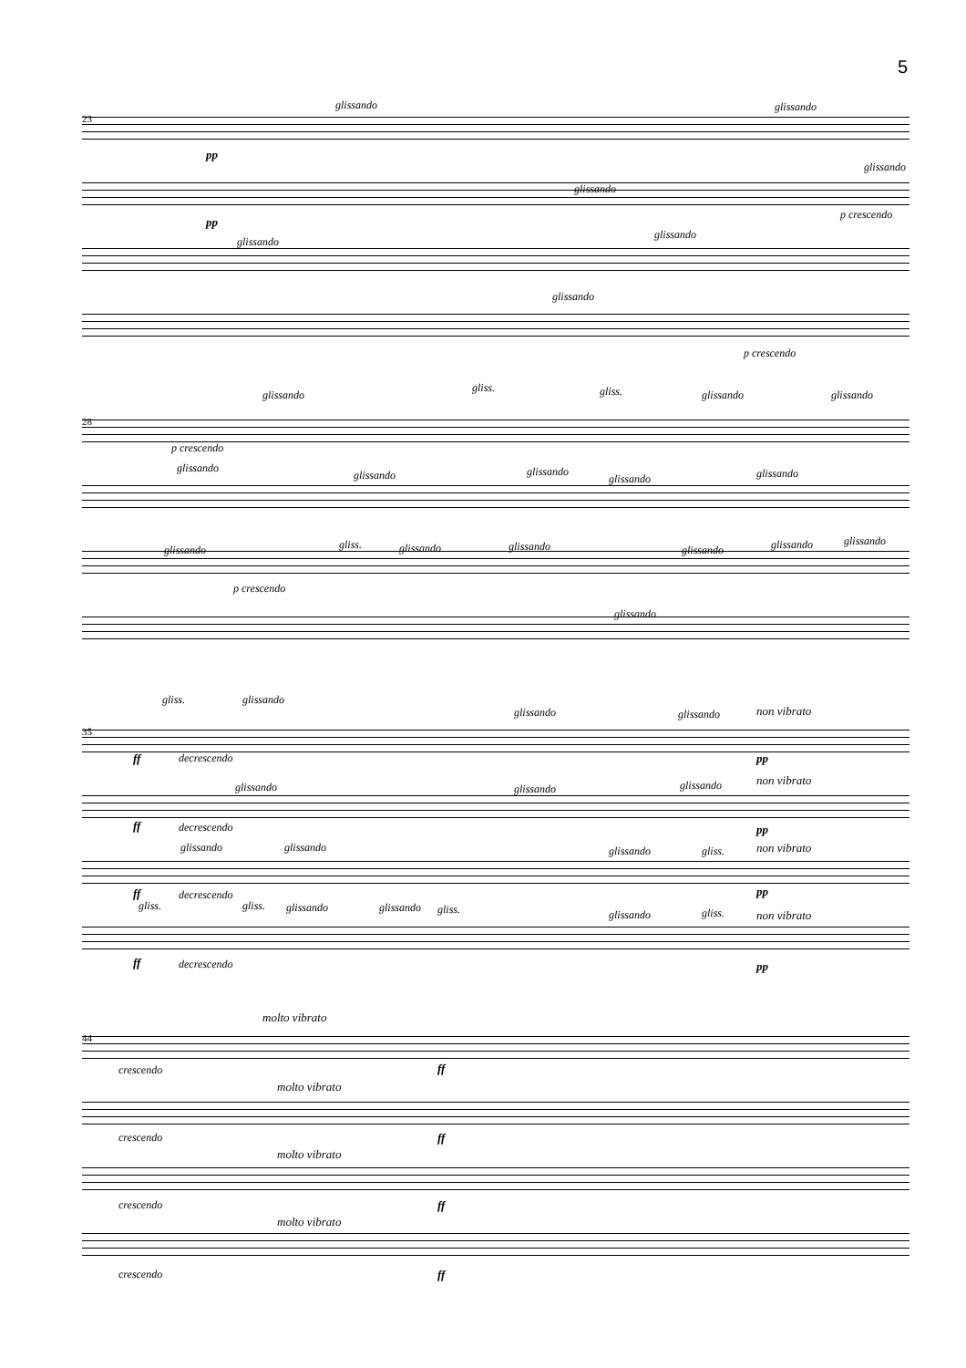5
23
glissando glissando
pp
glissando
glissando
pp
p crescendo
glissando
glissando
glissando
p crescendo
28
glissando
gliss. gliss. glissando glissando
p crescendo
glissando
glissando glissando
glissando glissando
glissando gliss. glissando glissando glissando glissando glissando
p crescendo
glissando
35
gliss. glissando
glissando glissando non vibrato
ff decrescendo pp
non vibrato
glissando glissando glissando
ff decrescendo pp
glissando glissando glissando gliss. non vibrato
ff decrescendo pp
gliss. gliss. glissando glissando gliss. glissando gliss. non vibrato
ff decrescendo pp
44
molto vibrato
crescendo ff
molto vibrato
crescendo ff
molto vibrato
crescendo ff
molto vibrato
crescendo ff